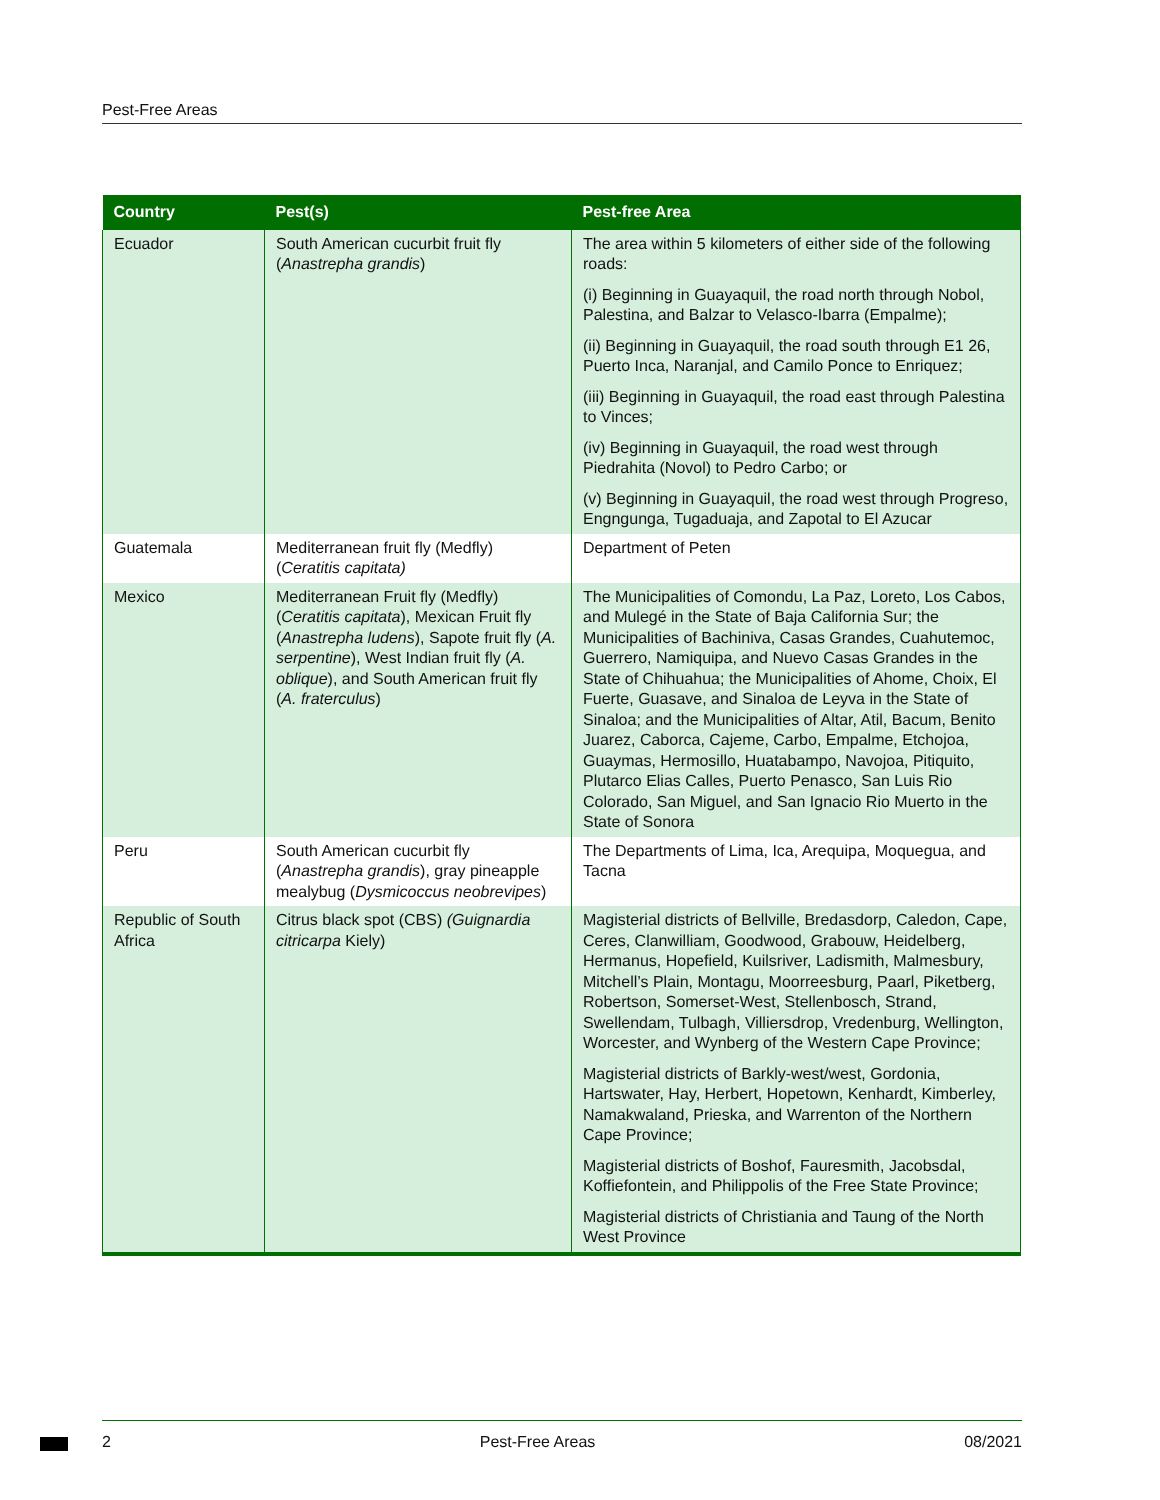Pest-Free Areas
| Country | Pest(s) | Pest-free Area |
| --- | --- | --- |
| Ecuador | South American cucurbit fruit fly ( Anastrepha grandis ) | The area within 5 kilometers of either side of the following roads: (i) Beginning in Guayaquil, the road north through Nobol, Palestina, and Balzar to Velasco-Ibarra (Empalme); (ii) Beginning in Guayaquil, the road south through E1 26, Puerto Inca, Naranjal, and Camilo Ponce to Enriquez; (iii) Beginning in Guayaquil, the road east through Palestina to Vinces; (iv) Beginning in Guayaquil, the road west through Piedrahita (Novol) to Pedro Carbo; or (v) Beginning in Guayaquil, the road west through Progreso, Engngunga, Tugaduaja, and Zapotal to El Azucar |
| Guatemala | Mediterranean fruit fly (Medfly) ( Ceratitis capitata) | Department of Peten |
| Mexico | Mediterranean Fruit fly (Medfly) ( Ceratitis capitata ), Mexican Fruit fly ( Anastrepha ludens ), Sapote fruit fly ( A. serpentine ), West Indian fruit fly ( A. oblique ), and South American fruit fly ( A. fraterculus ) | The Municipalities of Comondu, La Paz, Loreto, Los Cabos, and Mulegé in the State of Baja California Sur; the Municipalities of Bachiniva, Casas Grandes, Cuahutemoc, Guerrero, Namiquipa, and Nuevo Casas Grandes in the State of Chihuahua; the Municipalities of Ahome, Choix, El Fuerte, Guasave, and Sinaloa de Leyva in the State of Sinaloa; and the Municipalities of Altar, Atil, Bacum, Benito Juarez, Caborca, Cajeme, Carbo, Empalme, Etchojoa, Guaymas, Hermosillo, Huatabampo, Navojoa, Pitiquito, Plutarco Elias Calles, Puerto Penasco, San Luis Rio Colorado, San Miguel, and San Ignacio Rio Muerto in the State of Sonora |
| Peru | South American cucurbit fly ( Anastrepha grandis ), gray pineapple mealybug ( Dysmicoccus neobrevipes ) | The Departments of Lima, Ica, Arequipa, Moquegua, and Tacna |
| Republic of South Africa | Citrus black spot (CBS) (Guignardia citricarpa Kiely) | Magisterial districts of Bellville, Bredasdorp, Caledon, Cape, Ceres, Clanwilliam, Goodwood, Grabouw, Heidelberg, Hermanus, Hopefield, Kuilsriver, Ladismith, Malmesbury, Mitchell’s Plain, Montagu, Moorreesburg, Paarl, Piketberg, Robertson, Somerset-West, Stellenbosch, Strand, Swellendam, Tulbagh, Villiersdrop, Vredenburg, Wellington, Worcester, and Wynberg of the Western Cape Province; Magisterial districts of Barkly-west/west, Gordonia, Hartswater, Hay, Herbert, Hopetown, Kenhardt, Kimberley, Namakwaland, Prieska, and Warrenton of the Northern Cape Province; Magisterial districts of Boshof, Fauresmith, Jacobsdal, Koffiefontein, and Philippolis of the Free State Province; Magisterial districts of Christiania and Taung of the North West Province |
2 Pest-Free Areas 08/2021